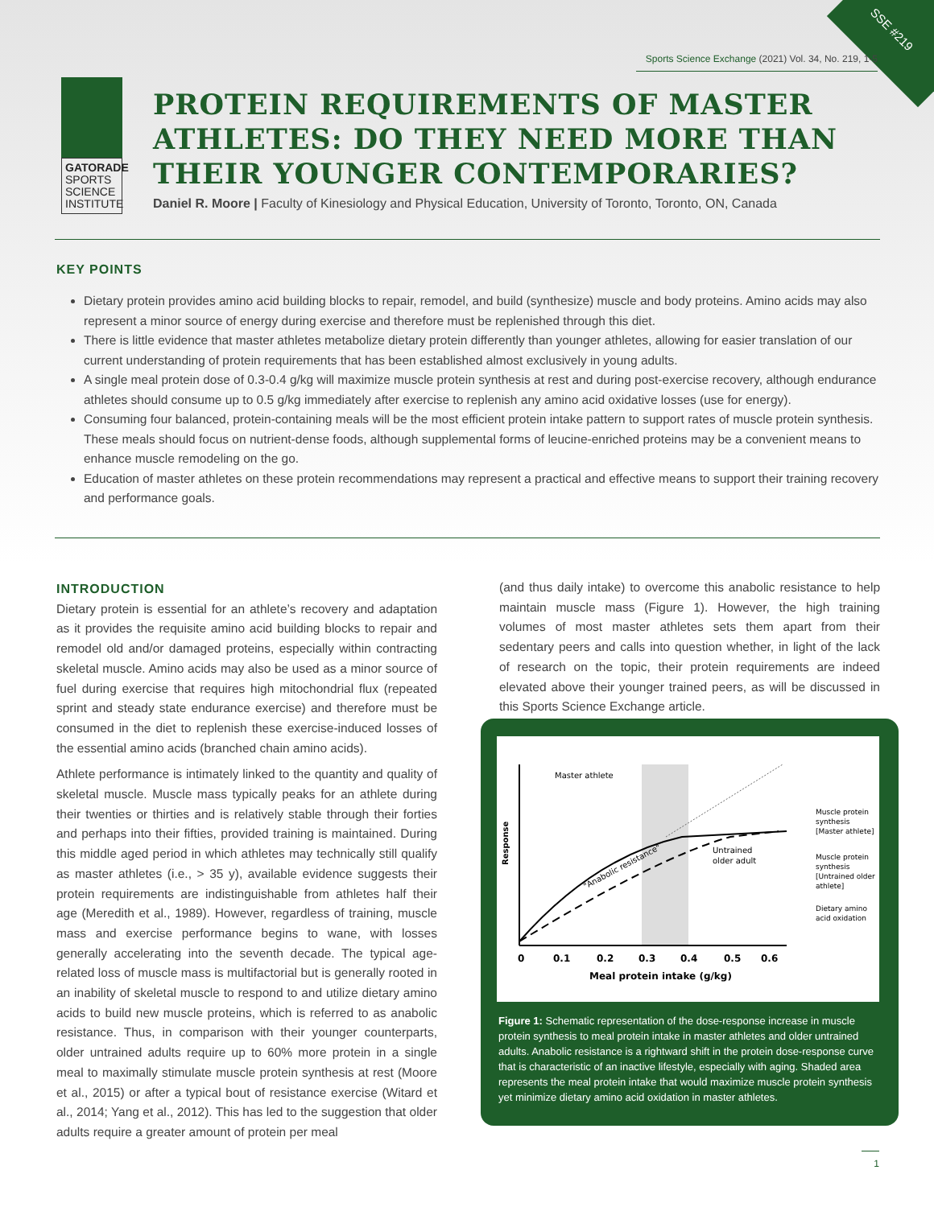SSE #219
Sports Science Exchange (2021) Vol. 34, No. 219, 1-5
GATORADE
SPORTS
SCIENCE
INSTITUTE
PROTEIN REQUIREMENTS OF MASTER
ATHLETES: DO THEY NEED MORE THAN
THEIR YOUNGER CONTEMPORARIES?
Daniel R. Moore | Faculty of Kinesiology and Physical Education, University of Toronto, Toronto, ON, Canada
KEY POINTS
Dietary protein provides amino acid building blocks to repair, remodel, and build (synthesize) muscle and body proteins. Amino acids may also represent a minor source of energy during exercise and therefore must be replenished through this diet.
There is little evidence that master athletes metabolize dietary protein differently than younger athletes, allowing for easier translation of our current understanding of protein requirements that has been established almost exclusively in young adults.
A single meal protein dose of 0.3-0.4 g/kg will maximize muscle protein synthesis at rest and during post-exercise recovery, although endurance athletes should consume up to 0.5 g/kg immediately after exercise to replenish any amino acid oxidative losses (use for energy).
Consuming four balanced, protein-containing meals will be the most efficient protein intake pattern to support rates of muscle protein synthesis. These meals should focus on nutrient-dense foods, although supplemental forms of leucine-enriched proteins may be a convenient means to enhance muscle remodeling on the go.
Education of master athletes on these protein recommendations may represent a practical and effective means to support their training recovery and performance goals.
INTRODUCTION
Dietary protein is essential for an athlete’s recovery and adaptation as it provides the requisite amino acid building blocks to repair and remodel old and/or damaged proteins, especially within contracting skeletal muscle. Amino acids may also be used as a minor source of fuel during exercise that requires high mitochondrial flux (repeated sprint and steady state endurance exercise) and therefore must be consumed in the diet to replenish these exercise-induced losses of the essential amino acids (branched chain amino acids).
Athlete performance is intimately linked to the quantity and quality of skeletal muscle. Muscle mass typically peaks for an athlete during their twenties or thirties and is relatively stable through their forties and perhaps into their fifties, provided training is maintained. During this middle aged period in which athletes may technically still qualify as master athletes (i.e., > 35 y), available evidence suggests their protein requirements are indistinguishable from athletes half their age (Meredith et al., 1989). However, regardless of training, muscle mass and exercise performance begins to wane, with losses generally accelerating into the seventh decade. The typical age-related loss of muscle mass is multifactorial but is generally rooted in an inability of skeletal muscle to respond to and utilize dietary amino acids to build new muscle proteins, which is referred to as anabolic resistance. Thus, in comparison with their younger counterparts, older untrained adults require up to 60% more protein in a single meal to maximally stimulate muscle protein synthesis at rest (Moore et al., 2015) or after a typical bout of resistance exercise (Witard et al., 2014; Yang et al., 2012). This has led to the suggestion that older adults require a greater amount of protein per meal
(and thus daily intake) to overcome this anabolic resistance to help maintain muscle mass (Figure 1). However, the high training volumes of most master athletes sets them apart from their sedentary peers and calls into question whether, in light of the lack of research on the topic, their protein requirements are indeed elevated above their younger trained peers, as will be discussed in this Sports Science Exchange article.
Master athlete
Untrained
older adult
"Anabolic resistance"
Response
0
0.1
0.2
0.3
0.4
0.5
0.6
Meal protein intake (g/kg)
Muscle protein
synthesis
[Master athlete]
Muscle protein
synthesis
[Untrained older
athlete]
Dietary amino
acid oxidation
Figure 1: Schematic representation of the dose-response increase in muscle protein synthesis to meal protein intake in master athletes and older untrained adults. Anabolic resistance is a rightward shift in the protein dose-response curve that is characteristic of an inactive lifestyle, especially with aging. Shaded area represents the meal protein intake that would maximize muscle protein synthesis yet minimize dietary amino acid oxidation in master athletes.
1